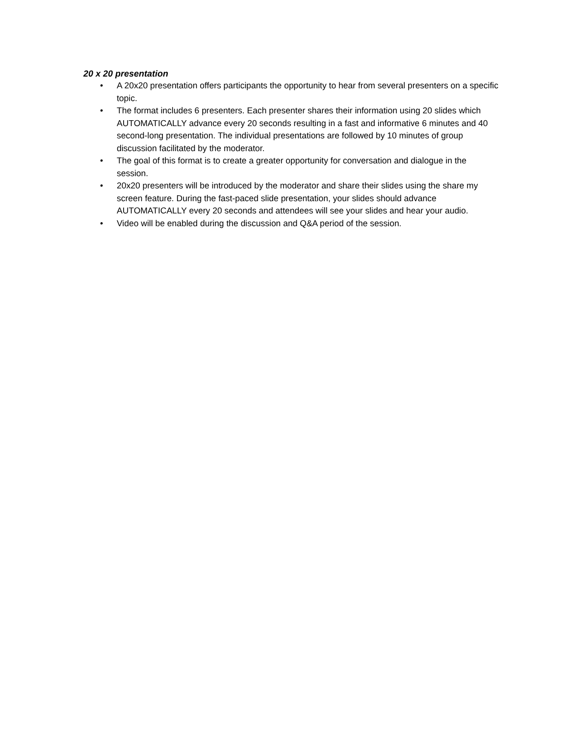20 x 20 presentation
• A 20x20 presentation offers participants the opportunity to hear from several presenters on a specific topic.
• The format includes 6 presenters. Each presenter shares their information using 20 slides which AUTOMATICALLY advance every 20 seconds resulting in a fast and informative 6 minutes and 40 second-long presentation. The individual presentations are followed by 10 minutes of group discussion facilitated by the moderator.
• The goal of this format is to create a greater opportunity for conversation and dialogue in the session.
• 20x20 presenters will be introduced by the moderator and share their slides using the share my screen feature. During the fast-paced slide presentation, your slides should advance AUTOMATICALLY every 20 seconds and attendees will see your slides and hear your audio.
• Video will be enabled during the discussion and Q&A period of the session.